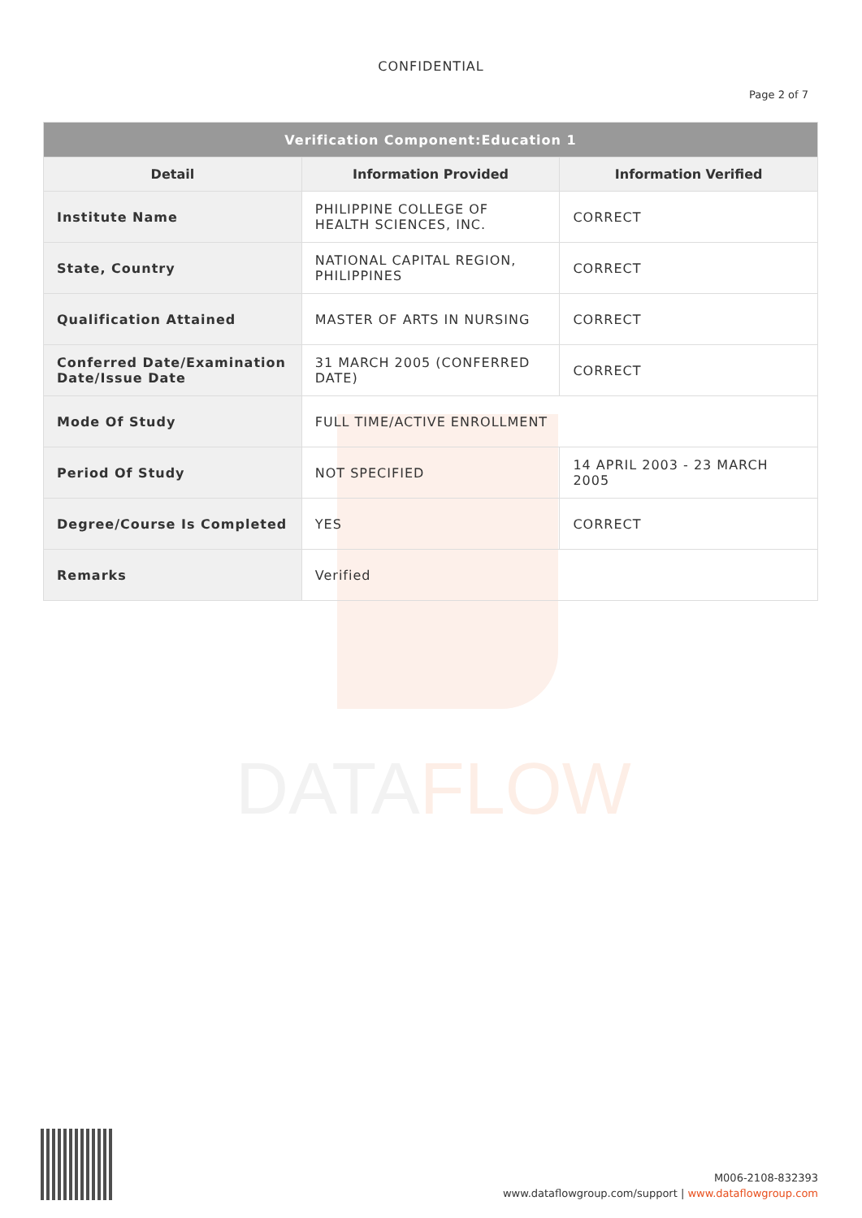DATAFLOW
CONFIDENTIAL
Page 2 of 7
| Verification Component:Education 1 | | |
| Detail | Information Provided | Information Verified |
| Institute Name | PHILIPPINE COLLEGE OF HEALTH SCIENCES, INC. | CORRECT |
| State, Country | NATIONAL CAPITAL REGION, PHILIPPINES | CORRECT |
| Qualification Attained | MASTER OF ARTS IN NURSING | CORRECT |
| Conferred Date/Examination Date/Issue Date | 31 MARCH 2005 (CONFERRED DATE) | CORRECT |
| Mode Of Study | FULL TIME/ACTIVE ENROLLMENT | |
| Period Of Study | NOT SPECIFIED | 14 APRIL 2003 - 23 MARCH 2005 |
| Degree/Course Is Completed | YES | CORRECT |
| Remarks | Verified | |
M006-2108-832393
www.dataflowgroup.com/support | www.dataflowgroup.com